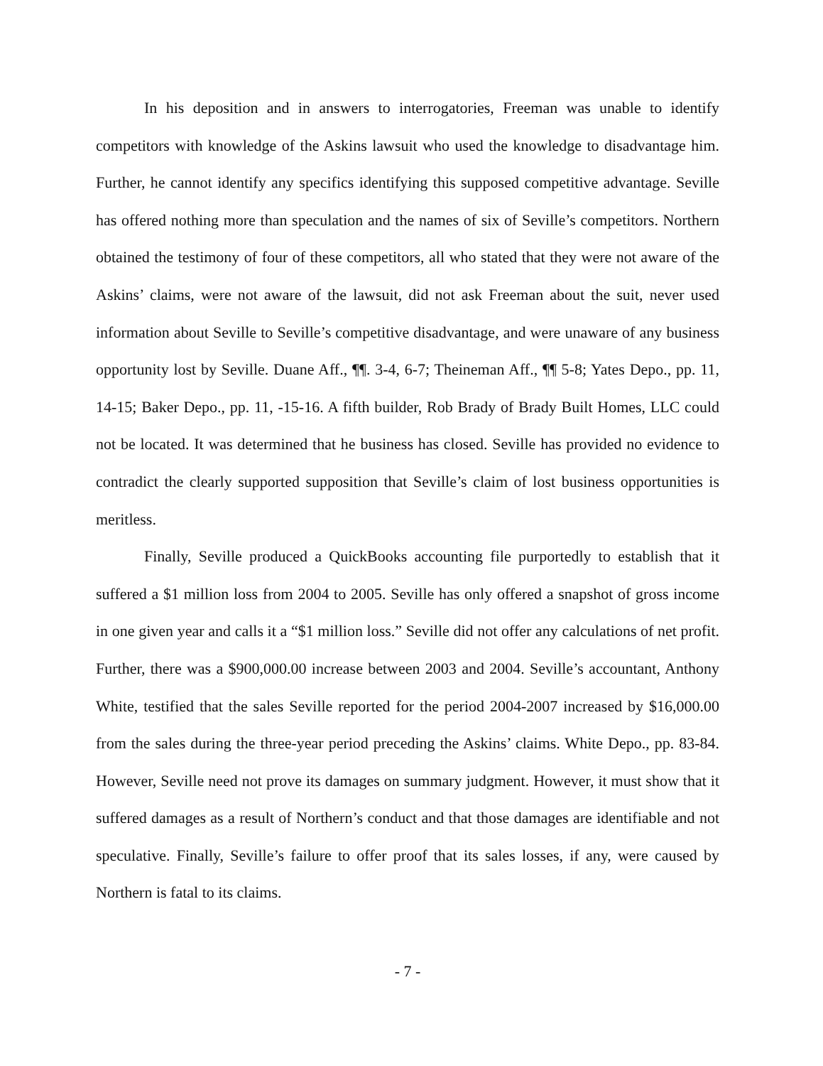In his deposition and in answers to interrogatories, Freeman was unable to identify competitors with knowledge of the Askins lawsuit who used the knowledge to disadvantage him. Further, he cannot identify any specifics identifying this supposed competitive advantage. Seville has offered nothing more than speculation and the names of six of Seville’s competitors. Northern obtained the testimony of four of these competitors, all who stated that they were not aware of the Askins’ claims, were not aware of the lawsuit, did not ask Freeman about the suit, never used information about Seville to Seville’s competitive disadvantage, and were unaware of any business opportunity lost by Seville. Duane Aff., ¶¶. 3-4, 6-7; Theineman Aff., ¶¶ 5-8; Yates Depo., pp. 11, 14-15; Baker Depo., pp. 11, -15-16. A fifth builder, Rob Brady of Brady Built Homes, LLC could not be located. It was determined that he business has closed. Seville has provided no evidence to contradict the clearly supported supposition that Seville’s claim of lost business opportunities is meritless.
Finally, Seville produced a QuickBooks accounting file purportedly to establish that it suffered a $1 million loss from 2004 to 2005. Seville has only offered a snapshot of gross income in one given year and calls it a “$1 million loss.” Seville did not offer any calculations of net profit. Further, there was a $900,000.00 increase between 2003 and 2004. Seville’s accountant, Anthony White, testified that the sales Seville reported for the period 2004-2007 increased by $16,000.00 from the sales during the three-year period preceding the Askins’ claims. White Depo., pp. 83-84. However, Seville need not prove its damages on summary judgment. However, it must show that it suffered damages as a result of Northern’s conduct and that those damages are identifiable and not speculative. Finally, Seville’s failure to offer proof that its sales losses, if any, were caused by Northern is fatal to its claims.
- 7 -